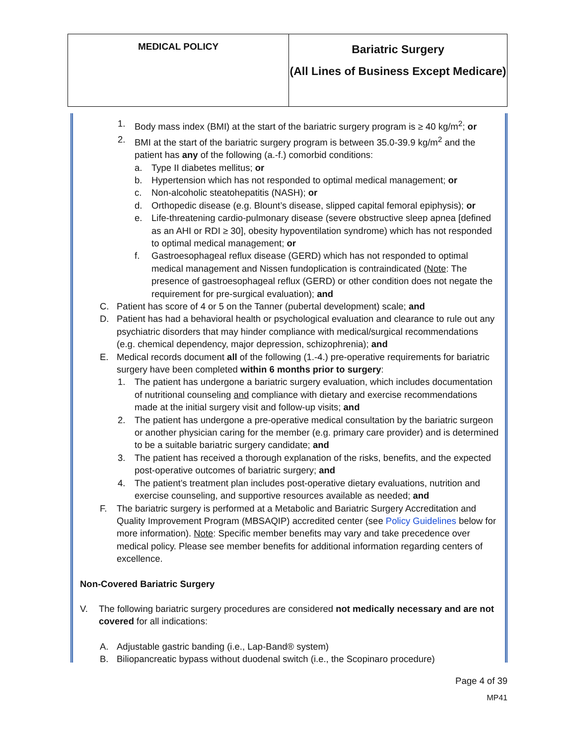| MEDICAL POLICY | Bariatric Surgery (All Lines of Business Except Medicare) |
1. Body mass index (BMI) at the start of the bariatric surgery program is ≥ 40 kg/m<sup>2</sup>; or
2. BMI at the start of the bariatric surgery program is between 35.0-39.9 kg/m<sup>2</sup> and the patient has any of the following (a.-f.) comorbid conditions:
a. Type II diabetes mellitus; or
b. Hypertension which has not responded to optimal medical management; or
c. Non-alcoholic steatohepatitis (NASH); or
d. Orthopedic disease (e.g. Blount’s disease, slipped capital femoral epiphysis); or
e. Life-threatening cardio-pulmonary disease (severe obstructive sleep apnea [defined as an AHI or RDI ≥ 30], obesity hypoventilation syndrome) which has not responded to optimal medical management; or
f. Gastroesophageal reflux disease (GERD) which has not responded to optimal medical management and Nissen fundoplication is contraindicated (Note: The presence of gastroesophageal reflux (GERD) or other condition does not negate the requirement for pre-surgical evaluation); and
C. Patient has score of 4 or 5 on the Tanner (pubertal development) scale; and
D. Patient has had a behavioral health or psychological evaluation and clearance to rule out any psychiatric disorders that may hinder compliance with medical/surgical recommendations (e.g. chemical dependency, major depression, schizophrenia); and
E. Medical records document all of the following (1.-4.) pre-operative requirements for bariatric surgery have been completed within 6 months prior to surgery:
1. The patient has undergone a bariatric surgery evaluation, which includes documentation of nutritional counseling and compliance with dietary and exercise recommendations made at the initial surgery visit and follow-up visits; and
2. The patient has undergone a pre-operative medical consultation by the bariatric surgeon or another physician caring for the member (e.g. primary care provider) and is determined to be a suitable bariatric surgery candidate; and
3. The patient has received a thorough explanation of the risks, benefits, and the expected post-operative outcomes of bariatric surgery; and
4. The patient’s treatment plan includes post-operative dietary evaluations, nutrition and exercise counseling, and supportive resources available as needed; and
F. The bariatric surgery is performed at a Metabolic and Bariatric Surgery Accreditation and Quality Improvement Program (MBSAQIP) accredited center (see Policy Guidelines below for more information). Note: Specific member benefits may vary and take precedence over medical policy. Please see member benefits for additional information regarding centers of excellence.
Non-Covered Bariatric Surgery
V. The following bariatric surgery procedures are considered not medically necessary and are not covered for all indications:
A. Adjustable gastric banding (i.e., Lap-Band® system)
B. Biliopancreatic bypass without duodenal switch (i.e., the Scopinaro procedure)
Page 4 of 39
MP41